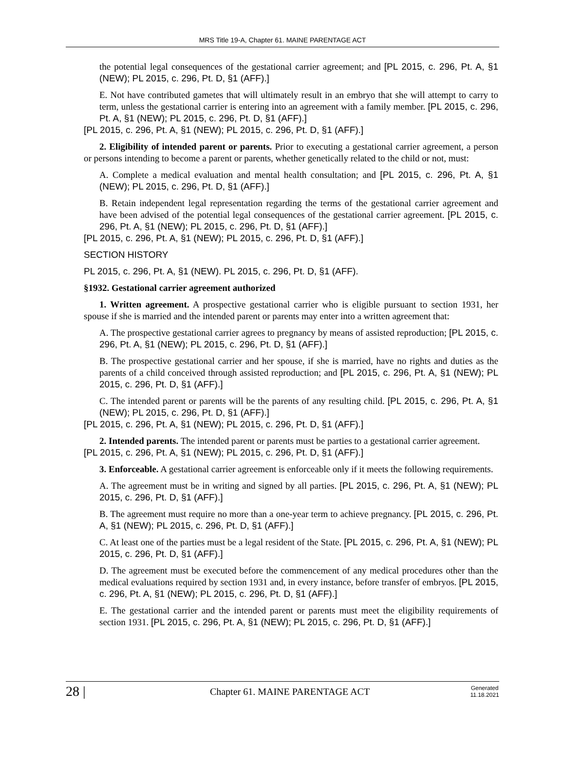MRS Title 19-A, Chapter 61. MAINE PARENTAGE ACT
the potential legal consequences of the gestational carrier agreement; and [PL 2015, c. 296, Pt. A, §1 (NEW); PL 2015, c. 296, Pt. D, §1 (AFF).]
E. Not have contributed gametes that will ultimately result in an embryo that she will attempt to carry to term, unless the gestational carrier is entering into an agreement with a family member. [PL 2015, c. 296, Pt. A, §1 (NEW); PL 2015, c. 296, Pt. D, §1 (AFF).]
[PL 2015, c. 296, Pt. A, §1 (NEW); PL 2015, c. 296, Pt. D, §1 (AFF).]
2. Eligibility of intended parent or parents. Prior to executing a gestational carrier agreement, a person or persons intending to become a parent or parents, whether genetically related to the child or not, must:
A. Complete a medical evaluation and mental health consultation; and [PL 2015, c. 296, Pt. A, §1 (NEW); PL 2015, c. 296, Pt. D, §1 (AFF).]
B. Retain independent legal representation regarding the terms of the gestational carrier agreement and have been advised of the potential legal consequences of the gestational carrier agreement. [PL 2015, c. 296, Pt. A, §1 (NEW); PL 2015, c. 296, Pt. D, §1 (AFF).]
[PL 2015, c. 296, Pt. A, §1 (NEW); PL 2015, c. 296, Pt. D, §1 (AFF).]
SECTION HISTORY
PL 2015, c. 296, Pt. A, §1 (NEW). PL 2015, c. 296, Pt. D, §1 (AFF).
§1932. Gestational carrier agreement authorized
1. Written agreement. A prospective gestational carrier who is eligible pursuant to section 1931, her spouse if she is married and the intended parent or parents may enter into a written agreement that:
A. The prospective gestational carrier agrees to pregnancy by means of assisted reproduction; [PL 2015, c. 296, Pt. A, §1 (NEW); PL 2015, c. 296, Pt. D, §1 (AFF).]
B. The prospective gestational carrier and her spouse, if she is married, have no rights and duties as the parents of a child conceived through assisted reproduction; and [PL 2015, c. 296, Pt. A, §1 (NEW); PL 2015, c. 296, Pt. D, §1 (AFF).]
C. The intended parent or parents will be the parents of any resulting child. [PL 2015, c. 296, Pt. A, §1 (NEW); PL 2015, c. 296, Pt. D, §1 (AFF).]
[PL 2015, c. 296, Pt. A, §1 (NEW); PL 2015, c. 296, Pt. D, §1 (AFF).]
2. Intended parents. The intended parent or parents must be parties to a gestational carrier agreement.
[PL 2015, c. 296, Pt. A, §1 (NEW); PL 2015, c. 296, Pt. D, §1 (AFF).]
3. Enforceable. A gestational carrier agreement is enforceable only if it meets the following requirements.
A. The agreement must be in writing and signed by all parties. [PL 2015, c. 296, Pt. A, §1 (NEW); PL 2015, c. 296, Pt. D, §1 (AFF).]
B. The agreement must require no more than a one-year term to achieve pregnancy. [PL 2015, c. 296, Pt. A, §1 (NEW); PL 2015, c. 296, Pt. D, §1 (AFF).]
C. At least one of the parties must be a legal resident of the State. [PL 2015, c. 296, Pt. A, §1 (NEW); PL 2015, c. 296, Pt. D, §1 (AFF).]
D. The agreement must be executed before the commencement of any medical procedures other than the medical evaluations required by section 1931 and, in every instance, before transfer of embryos. [PL 2015, c. 296, Pt. A, §1 (NEW); PL 2015, c. 296, Pt. D, §1 (AFF).]
E. The gestational carrier and the intended parent or parents must meet the eligibility requirements of section 1931. [PL 2015, c. 296, Pt. A, §1 (NEW); PL 2015, c. 296, Pt. D, §1 (AFF).]
28 |
Chapter 61. MAINE PARENTAGE ACT
Generated 11.18.2021